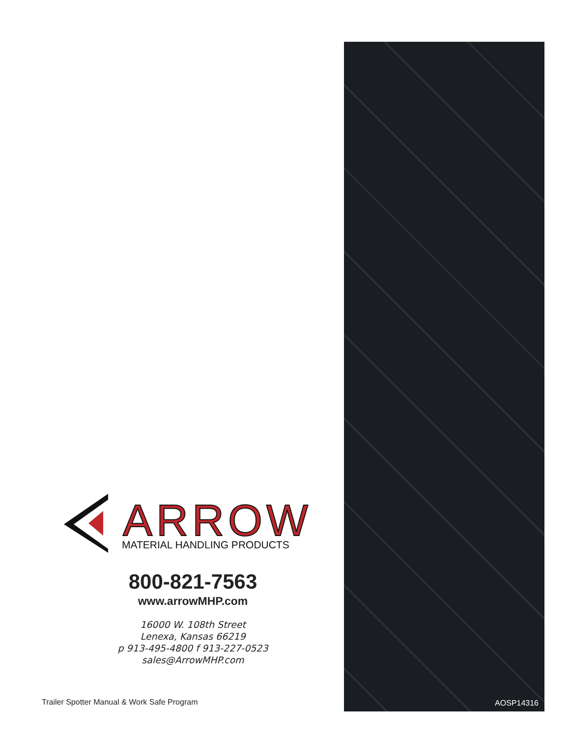ARROW
MATERIAL HANDLING PRODUCTS
800-821-7563
www.arrowMHP.com
16000 W. 108th Street
Lenexa, Kansas 66219
p 913-495-4800 f 913-227-0523
sales@ArrowMHP.com
Trailer Spotter Manual & Work Safe Program
AOSP14316